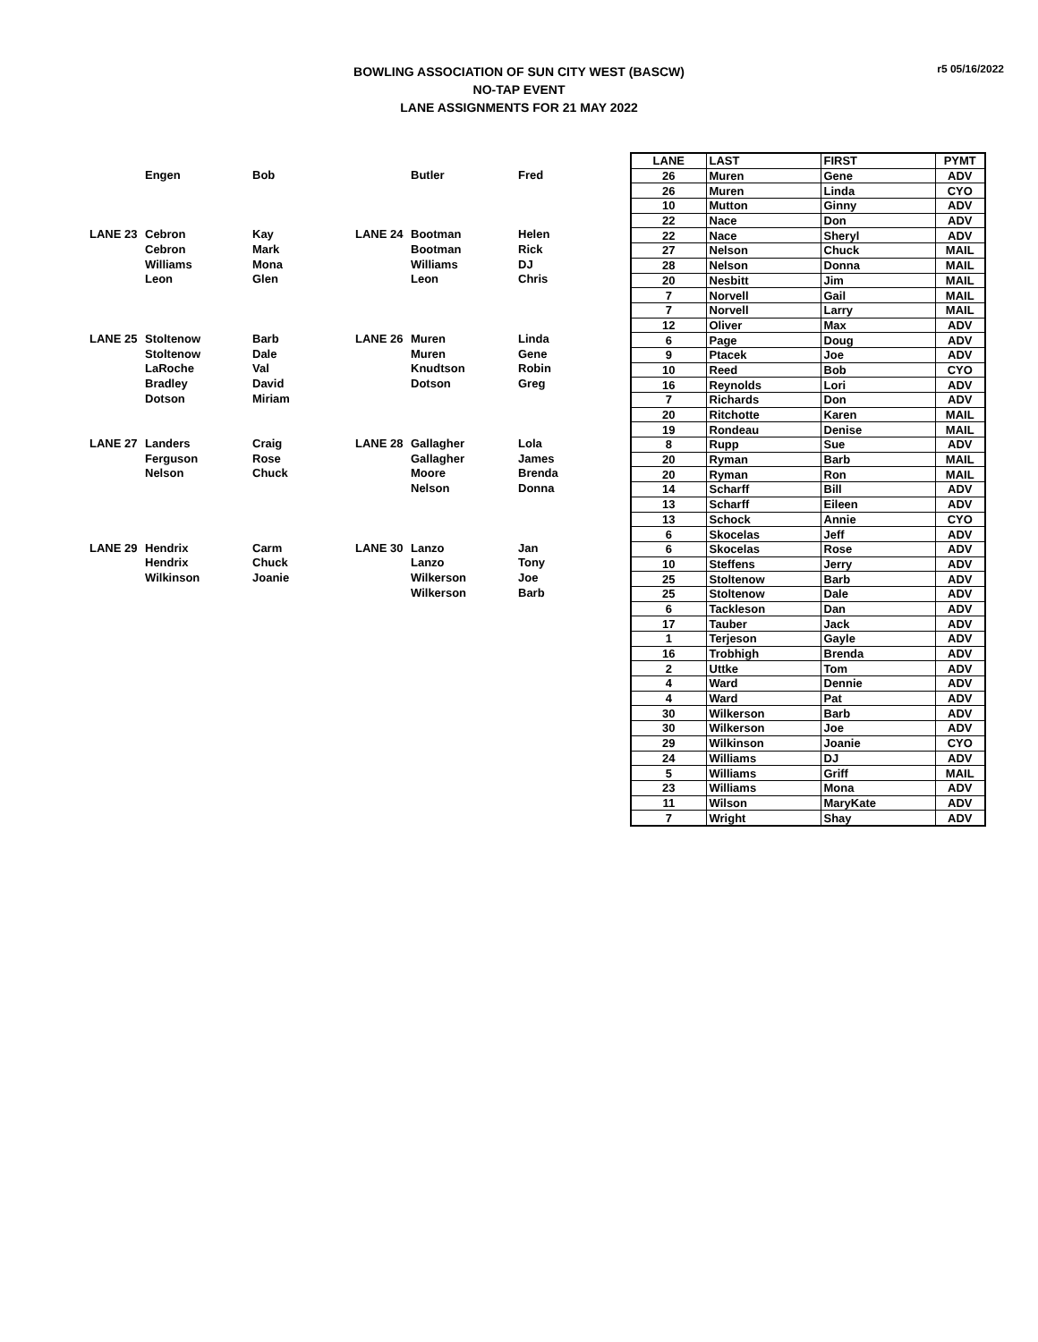BOWLING ASSOCIATION OF SUN CITY WEST (BASCW)
NO-TAP EVENT
LANE ASSIGNMENTS FOR 21 MAY 2022
r5 05/16/2022
| | Engen | Bob | | Butler | Fred |
| LANE 23 | Cebron | Kay | LANE 24 | Bootman | Helen |
| | Cebron | Mark | | Bootman | Rick |
| | Williams | Mona | | Williams | DJ |
| | Leon | Glen | | Leon | Chris |
| LANE 25 | Stoltenow | Barb | LANE 26 | Muren | Linda |
| | Stoltenow | Dale | | Muren | Gene |
| | LaRoche | Val | | Knudtson | Robin |
| | Bradley | David | | Dotson | Greg |
| | Dotson | Miriam | | | |
| LANE 27 | Landers | Craig | LANE 28 | Gallagher | Lola |
| | Ferguson | Rose | | Gallagher | James |
| | Nelson | Chuck | | Moore | Brenda |
| | | | | Nelson | Donna |
| LANE 29 | Hendrix | Carm | LANE 30 | Lanzo | Jan |
| | Hendrix | Chuck | | Lanzo | Tony |
| | Wilkinson | Joanie | | Wilkerson | Joe |
| | | | | Wilkerson | Barb |
| LANE | LAST | FIRST | PYMT |
| --- | --- | --- | --- |
| 26 | Muren | Gene | ADV |
| 26 | Muren | Linda | CYO |
| 10 | Mutton | Ginny | ADV |
| 22 | Nace | Don | ADV |
| 22 | Nace | Sheryl | ADV |
| 27 | Nelson | Chuck | MAIL |
| 28 | Nelson | Donna | MAIL |
| 20 | Nesbitt | Jim | MAIL |
| 7 | Norvell | Gail | MAIL |
| 7 | Norvell | Larry | MAIL |
| 12 | Oliver | Max | ADV |
| 6 | Page | Doug | ADV |
| 9 | Ptacek | Joe | ADV |
| 10 | Reed | Bob | CYO |
| 16 | Reynolds | Lori | ADV |
| 7 | Richards | Don | ADV |
| 20 | Ritchotte | Karen | MAIL |
| 19 | Rondeau | Denise | MAIL |
| 8 | Rupp | Sue | ADV |
| 20 | Ryman | Barb | MAIL |
| 20 | Ryman | Ron | MAIL |
| 14 | Scharff | Bill | ADV |
| 13 | Scharff | Eileen | ADV |
| 13 | Schock | Annie | CYO |
| 6 | Skocelas | Jeff | ADV |
| 6 | Skocelas | Rose | ADV |
| 10 | Steffens | Jerry | ADV |
| 25 | Stoltenow | Barb | ADV |
| 25 | Stoltenow | Dale | ADV |
| 6 | Tackleson | Dan | ADV |
| 17 | Tauber | Jack | ADV |
| 1 | Terjeson | Gayle | ADV |
| 16 | Trobhigh | Brenda | ADV |
| 2 | Uttke | Tom | ADV |
| 4 | Ward | Dennie | ADV |
| 4 | Ward | Pat | ADV |
| 30 | Wilkerson | Barb | ADV |
| 30 | Wilkerson | Joe | ADV |
| 29 | Wilkinson | Joanie | CYO |
| 24 | Williams | DJ | ADV |
| 5 | Williams | Griff | MAIL |
| 23 | Williams | Mona | ADV |
| 11 | Wilson | MaryKate | ADV |
| 7 | Wright | Shay | ADV |